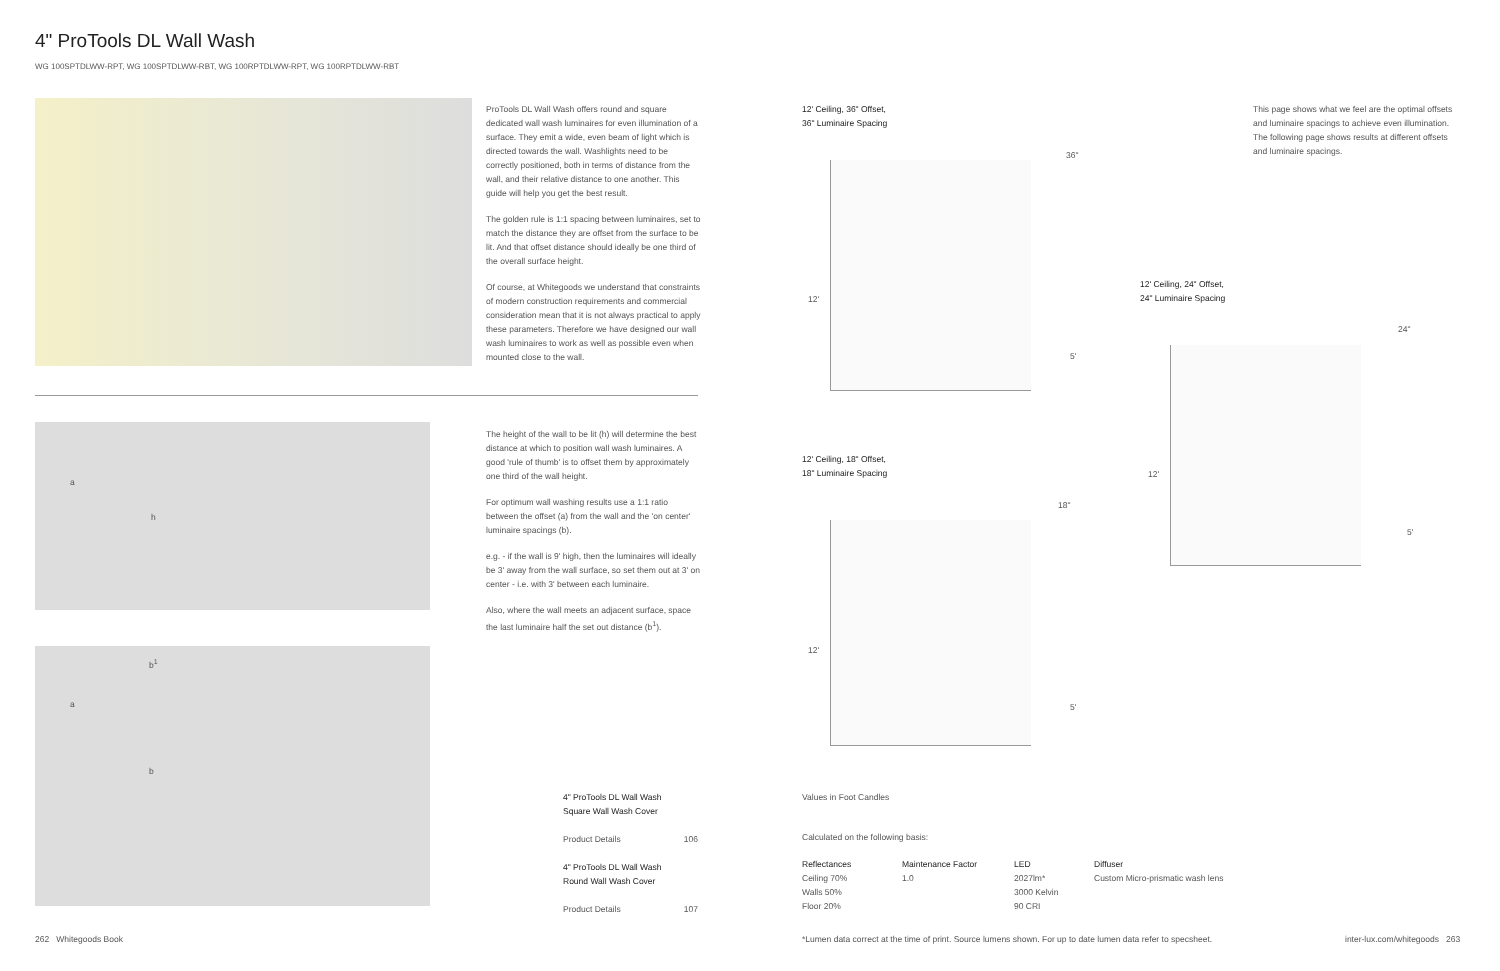4" ProTools DL Wall Wash
WG 100SPTDLWW-RPT, WG 100SPTDLWW-RBT, WG 100RPTDLWW-RPT, WG 100RPTDLWW-RBT
ProTools DL Wall Wash offers round and square dedicated wall wash luminaires for even illumination of a surface. They emit a wide, even beam of light which is directed towards the wall. Washlights need to be correctly positioned, both in terms of distance from the wall, and their relative distance to one another. This guide will help you get the best result.
The golden rule is 1:1 spacing between luminaires, set to match the distance they are offset from the surface to be lit. And that offset distance should ideally be one third of the overall surface height.
Of course, at Whitegoods we understand that constraints of modern construction requirements and commercial consideration mean that it is not always practical to apply these parameters. Therefore we have designed our wall wash luminaires to work as well as possible even when mounted close to the wall.
a
h
The height of the wall to be lit (h) will determine the best distance at which to position wall wash luminaires. A good 'rule of thumb' is to offset them by approximately one third of the wall height.
For optimum wall washing results use a 1:1 ratio between the offset (a) from the wall and the 'on center' luminaire spacings (b).
e.g. - if the wall is 9' high, then the luminaires will ideally be 3' away from the wall surface, so set them out at 3' on center - i.e. with 3' between each luminaire.
Also, where the wall meets an adjacent surface, space the last luminaire half the set out distance (b<sup>1</sup>).
b<sup>1</sup>
a
b
4" ProTools DL Wall Wash
Square Wall Wash Cover
Product Details 106
4" ProTools DL Wall Wash
Round Wall Wash Cover
Product Details 107
12' Ceiling, 36" Offset,
36" Luminaire Spacing
12'
36"
5'
12' Ceiling, 18" Offset,
18" Luminaire Spacing
12'
18"
5'
This page shows what we feel are the optimal offsets and luminaire spacings to achieve even illumination. The following page shows results at different offsets and luminaire spacings.
12' Ceiling, 24" Offset,
24" Luminaire Spacing
12'
24"
5'
Values in Foot Candles
Calculated on the following basis:
| Reflectances | Maintenance Factor | LED | Diffuser |
| --- | --- | --- | --- |
| Ceiling 70% | 1.0 | 2027lm* | Custom Micro-prismatic wash lens |
| Walls 50% | | 3000 Kelvin | |
| Floor 20% | | 90 CRI | |
262 Whitegoods Book
*Lumen data correct at the time of print. Source lumens shown. For up to date lumen data refer to specsheet.
inter-lux.com/whitegoods 263